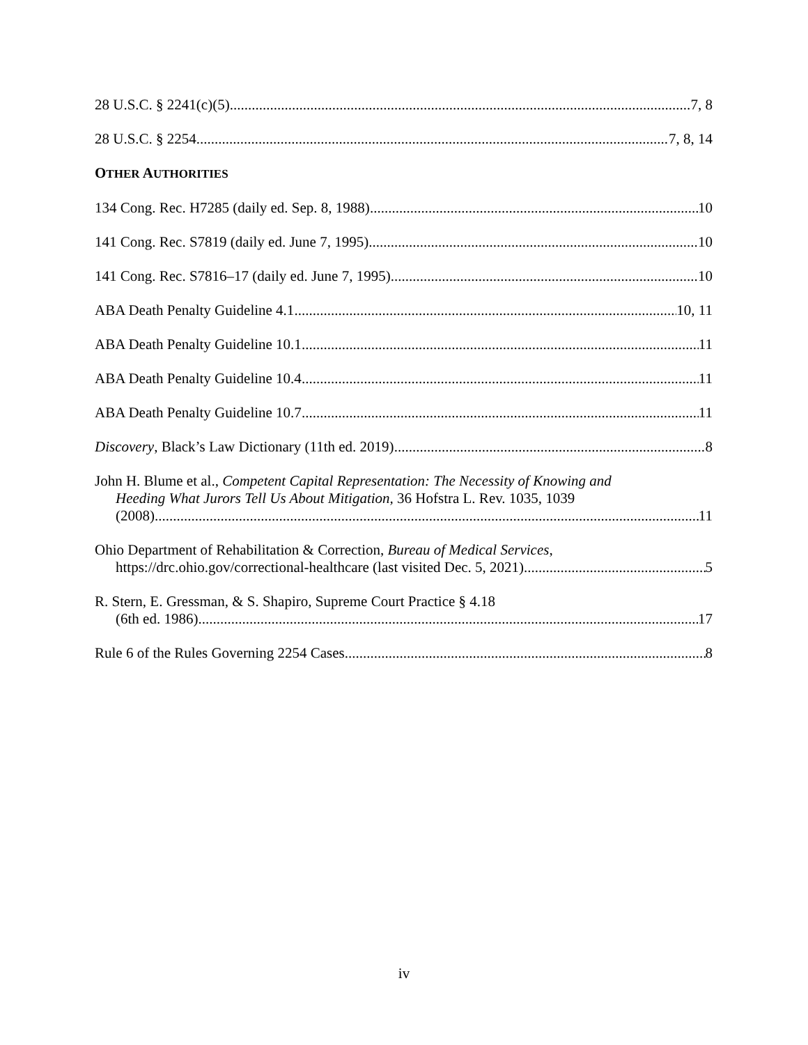28 U.S.C. § 2241(c)(5) 7, 8
28 U.S.C. § 2254 7, 8, 14
OTHER AUTHORITIES
134 Cong. Rec. H7285 (daily ed. Sep. 8, 1988) 10
141 Cong. Rec. S7819 (daily ed. June 7, 1995) 10
141 Cong. Rec. S7816–17 (daily ed. June 7, 1995) 10
ABA Death Penalty Guideline 4.1 10, 11
ABA Death Penalty Guideline 10.1 11
ABA Death Penalty Guideline 10.4 11
ABA Death Penalty Guideline 10.7 11
Discovery, Black’s Law Dictionary (11th ed. 2019) 8
John H. Blume et al., Competent Capital Representation: The Necessity of Knowing and
Heeding What Jurors Tell Us About Mitigation, 36 Hofstra L. Rev. 1035, 1039
(2008) 11
Ohio Department of Rehabilitation & Correction, Bureau of Medical Services,
https://drc.ohio.gov/correctional-healthcare (last visited Dec. 5, 2021) 5
R. Stern, E. Gressman, & S. Shapiro, Supreme Court Practice § 4.18
(6th ed. 1986). 17
Rule 6 of the Rules Governing 2254 Cases 8
iv